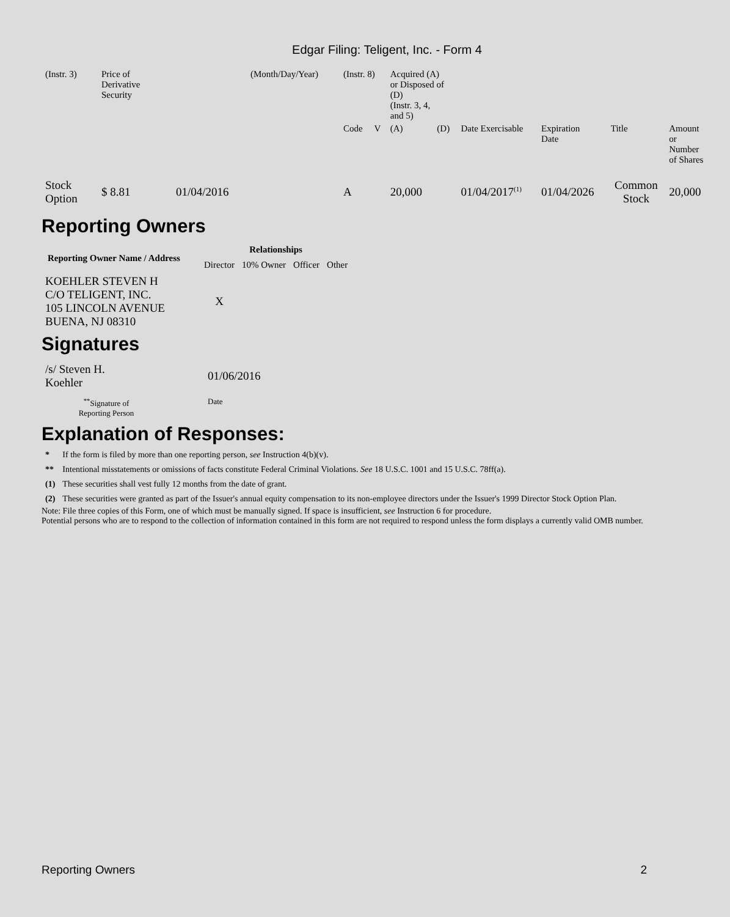Edgar Filing: Teligent, Inc. - Form 4
| (Instr. 3) | Price of Derivative Security | | (Month/Day/Year) | (Instr. 8) | | Acquired (A) or Disposed of (D) (Instr. 3, 4, and 5) | | | | | |
| | | | | Code | V | (A) | (D) | Date Exercisable | Expiration Date | Title | Amount or Number of Shares |
| Stock Option | $ 8.81 | 01/04/2016 | | A | | 20,000 | | 01/04/2017<sup>(1)</sup> | 01/04/2026 | Common Stock | 20,000 |
Reporting Owners
| Reporting Owner Name / Address | Relationships | | | |
| --- | --- | --- | --- | --- |
| | Director | 10% Owner | Officer | Other |
| KOEHLER STEVEN H C/O TELIGENT, INC. 105 LINCOLN AVENUE BUENA, NJ 08310 | X | | | |
Signatures
| /s/ Steven H. Koehler | 01/06/2016 |
| <sup>**</sup> Signature of Reporting Person | Date |
Explanation of Responses:
| * | If the form is filed by more than one reporting person, see Instruction 4(b)(v). |
| ** | Intentional misstatements or omissions of facts constitute Federal Criminal Violations. See 18 U.S.C. 1001 and 15 U.S.C. 78ff(a). |
| (1) | These securities shall vest fully 12 months from the date of grant. |
| (2) | These securities were granted as part of the Issuer's annual equity compensation to its non-employee directors under the Issuer's 1999 Director Stock Option Plan. |
Note: File three copies of this Form, one of which must be manually signed. If space is insufficient, see Instruction 6 for procedure.
Potential persons who are to respond to the collection of information contained in this form are not required to respond unless the form displays a currently valid OMB number.
Reporting Owners 2